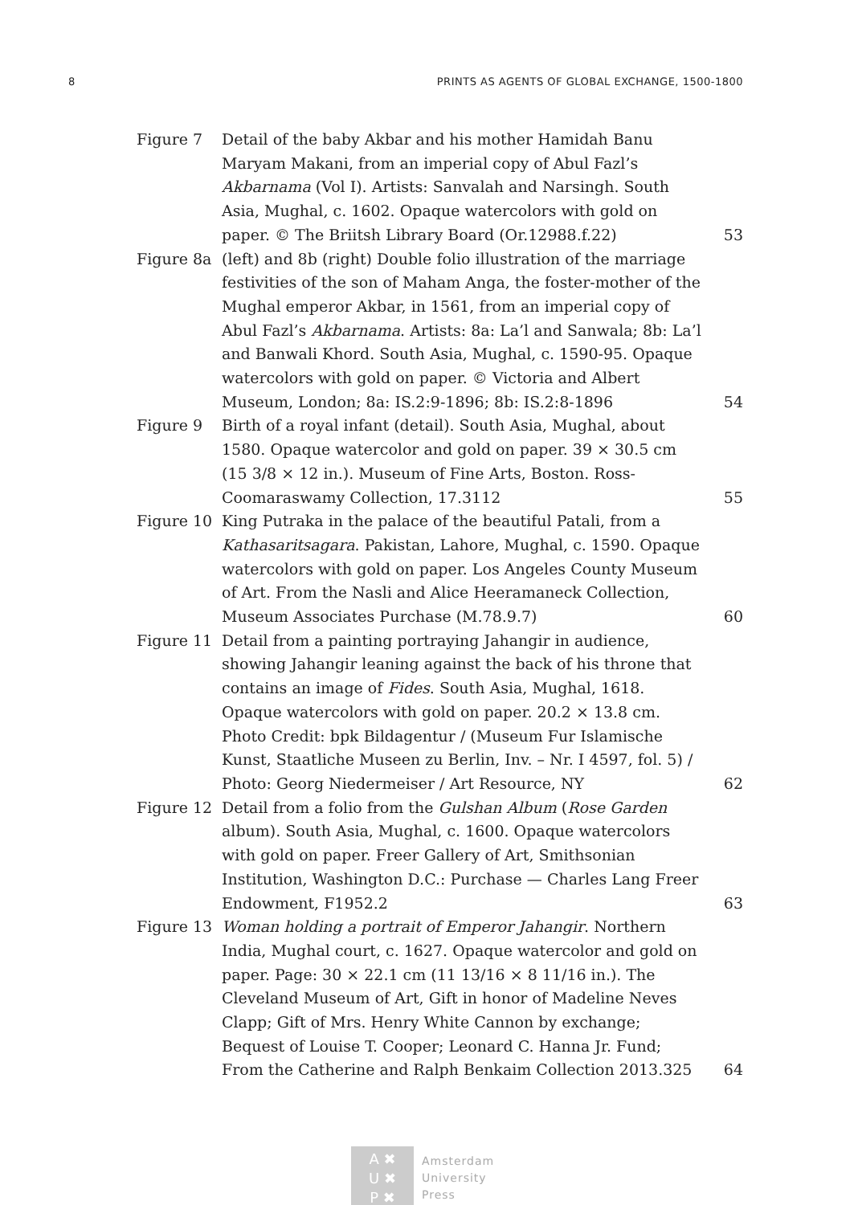8 PRINTS AS AGENTS OF GLOBAL EXCHANGE, 1500-1800
| Figure 7 | Detail of the baby Akbar and his mother Hamidah Banu Maryam Makani, from an imperial copy of Abul Fazl’s Akbarnama (Vol I). Artists: Sanvalah and Narsingh. South Asia, Mughal, c. 1602. Opaque watercolors with gold on paper. © The Briitsh Library Board (Or.12988.f.22) | 53 |
| Figure 8a | (left) and 8b (right) Double folio illustration of the marriage festivities of the son of Maham Anga, the foster-mother of the Mughal emperor Akbar, in 1561, from an imperial copy of Abul Fazl’s Akbarnama . Artists: 8a: La’l and Sanwala; 8b: La’l and Banwali Khord. South Asia, Mughal, c. 1590-95. Opaque watercolors with gold on paper. © Victoria and Albert Museum, London; 8a: IS.2:9-1896; 8b: IS.2:8-1896 | 54 |
| Figure 9 | Birth of a royal infant (detail). South Asia, Mughal, about 1580. Opaque watercolor and gold on paper. 39 × 30.5 cm (15 3/8 × 12 in.). Museum of Fine Arts, Boston. Ross-Coomaraswamy Collection, 17.3112 | 55 |
| Figure 10 | King Putraka in the palace of the beautiful Patali, from a Kathasaritsagara . Pakistan, Lahore, Mughal, c. 1590. Opaque watercolors with gold on paper. Los Angeles County Museum of Art. From the Nasli and Alice Heeramaneck Collection, Museum Associates Purchase (M.78.9.7) | 60 |
| Figure 11 | Detail from a painting portraying Jahangir in audience, showing Jahangir leaning against the back of his throne that contains an image of Fides . South Asia, Mughal, 1618. Opaque watercolors with gold on paper. 20.2 × 13.8 cm. Photo Credit: bpk Bildagentur / (Museum Fur Islamische Kunst, Staatliche Museen zu Berlin, Inv. – Nr. I 4597, fol. 5) / Photo: Georg Niedermeiser / Art Resource, NY | 62 |
| Figure 12 | Detail from a folio from the Gulshan Album ( Rose Garden album). South Asia, Mughal, c. 1600. Opaque watercolors with gold on paper. Freer Gallery of Art, Smithsonian Institution, Washington D.C.: Purchase — Charles Lang Freer Endowment, F1952.2 | 63 |
| Figure 13 | Woman holding a portrait of Emperor Jahangir . Northern India, Mughal court, c. 1627. Opaque watercolor and gold on paper. Page: 30 × 22.1 cm (11 13/16 × 8 11/16 in.). The Cleveland Museum of Art, Gift in honor of Madeline Neves Clapp; Gift of Mrs. Henry White Cannon by exchange; Bequest of Louise T. Cooper; Leonard C. Hanna Jr. Fund; From the Catherine and Ralph Benkaim Collection 2013.325 | 64 |
A ✖
U ✖
P ✖
Amsterdam
University
Press